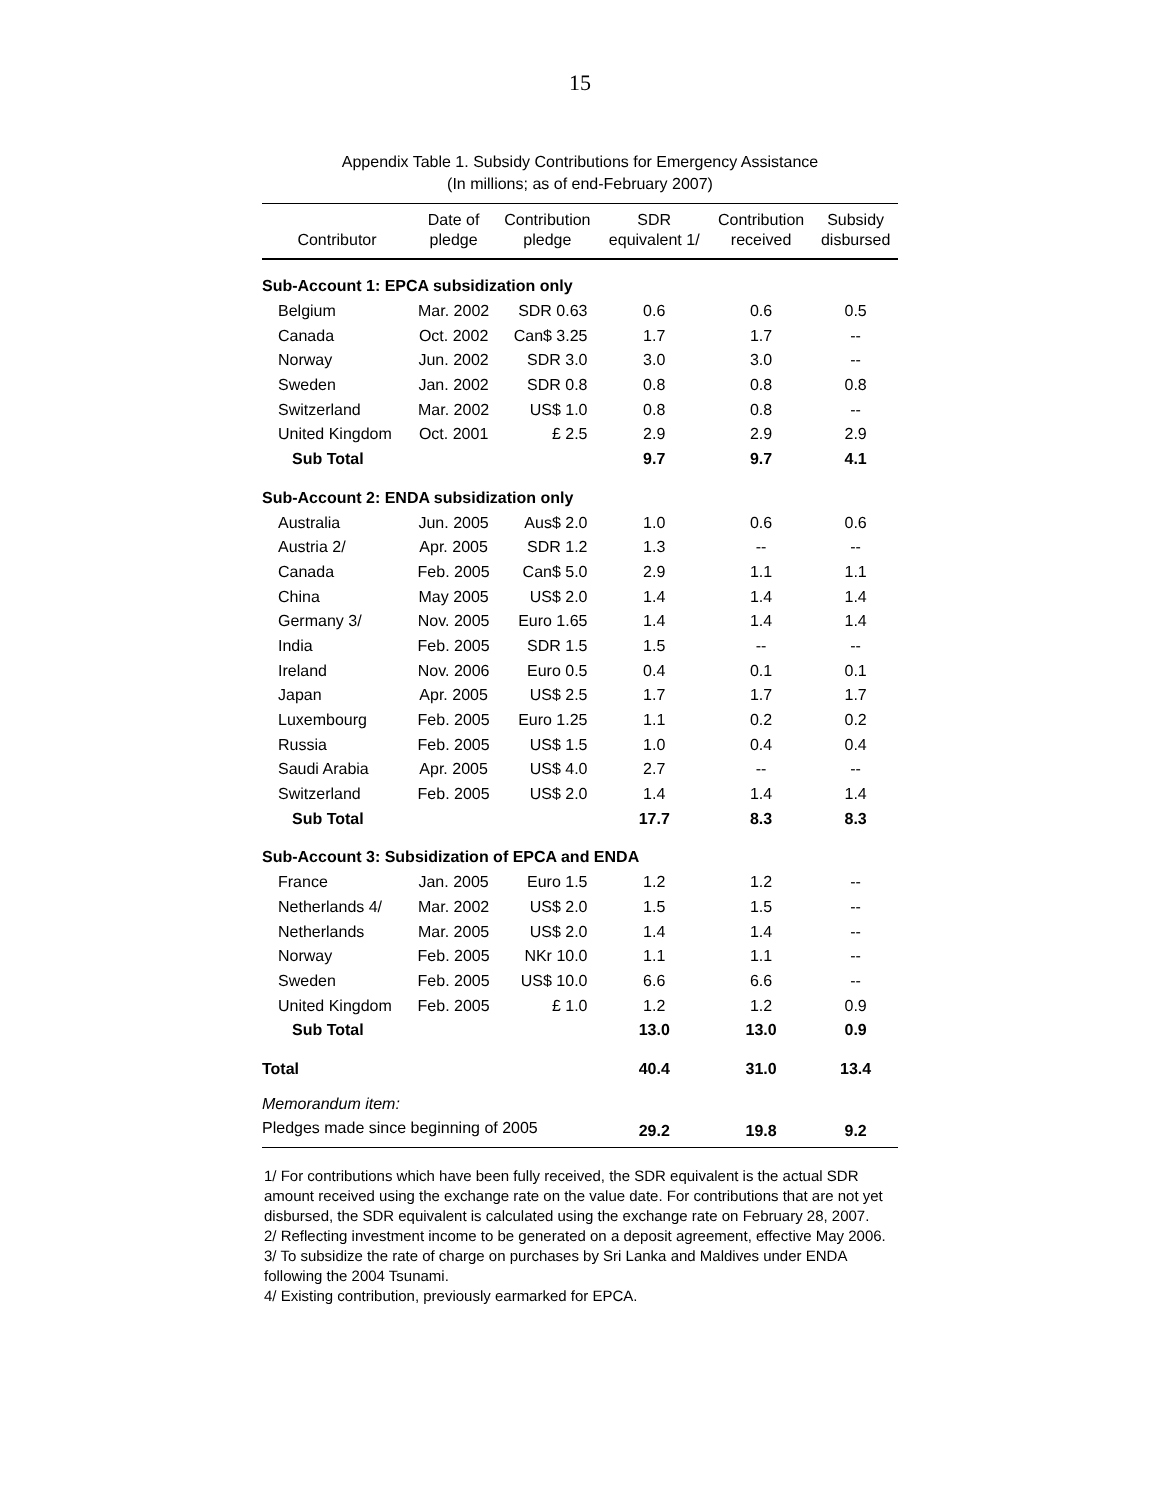15
Appendix Table 1. Subsidy Contributions for Emergency Assistance
(In millions; as of end-February 2007)
| Contributor | Date of pledge | Contribution pledge | SDR equivalent 1/ | Contribution received | Subsidy disbursed |
| --- | --- | --- | --- | --- | --- |
| Sub-Account 1: EPCA subsidization only | | | | | |
| Belgium | Mar. 2002 | SDR 0.63 | 0.6 | 0.6 | 0.5 |
| Canada | Oct. 2002 | Can$ 3.25 | 1.7 | 1.7 | -- |
| Norway | Jun. 2002 | SDR 3.0 | 3.0 | 3.0 | -- |
| Sweden | Jan. 2002 | SDR 0.8 | 0.8 | 0.8 | 0.8 |
| Switzerland | Mar. 2002 | US$ 1.0 | 0.8 | 0.8 | -- |
| United Kingdom | Oct. 2001 | £ 2.5 | 2.9 | 2.9 | 2.9 |
| Sub Total | | | 9.7 | 9.7 | 4.1 |
| Sub-Account 2: ENDA subsidization only | | | | | |
| Australia | Jun. 2005 | Aus$ 2.0 | 1.0 | 0.6 | 0.6 |
| Austria 2/ | Apr. 2005 | SDR 1.2 | 1.3 | -- | -- |
| Canada | Feb. 2005 | Can$ 5.0 | 2.9 | 1.1 | 1.1 |
| China | May 2005 | US$ 2.0 | 1.4 | 1.4 | 1.4 |
| Germany 3/ | Nov. 2005 | Euro 1.65 | 1.4 | 1.4 | 1.4 |
| India | Feb. 2005 | SDR 1.5 | 1.5 | -- | -- |
| Ireland | Nov. 2006 | Euro 0.5 | 0.4 | 0.1 | 0.1 |
| Japan | Apr. 2005 | US$ 2.5 | 1.7 | 1.7 | 1.7 |
| Luxembourg | Feb. 2005 | Euro 1.25 | 1.1 | 0.2 | 0.2 |
| Russia | Feb. 2005 | US$ 1.5 | 1.0 | 0.4 | 0.4 |
| Saudi Arabia | Apr. 2005 | US$ 4.0 | 2.7 | -- | -- |
| Switzerland | Feb. 2005 | US$ 2.0 | 1.4 | 1.4 | 1.4 |
| Sub Total | | | 17.7 | 8.3 | 8.3 |
| Sub-Account 3: Subsidization of EPCA and ENDA | | | | | |
| France | Jan. 2005 | Euro 1.5 | 1.2 | 1.2 | -- |
| Netherlands 4/ | Mar. 2002 | US$ 2.0 | 1.5 | 1.5 | -- |
| Netherlands | Mar. 2005 | US$ 2.0 | 1.4 | 1.4 | -- |
| Norway | Feb. 2005 | NKr 10.0 | 1.1 | 1.1 | -- |
| Sweden | Feb. 2005 | US$ 10.0 | 6.6 | 6.6 | -- |
| United Kingdom | Feb. 2005 | £ 1.0 | 1.2 | 1.2 | 0.9 |
| Sub Total | | | 13.0 | 13.0 | 0.9 |
| Total | | | 40.4 | 31.0 | 13.4 |
| Memorandum item: | | | | | |
| Pledges made since beginning of 2005 | | | 29.2 | 19.8 | 9.2 |
1/ For contributions which have been fully received, the SDR equivalent is the actual SDR amount received using the exchange rate on the value date. For contributions that are not yet disbursed, the SDR equivalent is calculated using the exchange rate on February 28, 2007.
2/ Reflecting investment income to be generated on a deposit agreement, effective May 2006.
3/ To subsidize the rate of charge on purchases by Sri Lanka and Maldives under ENDA following the 2004 Tsunami.
4/ Existing contribution, previously earmarked for EPCA.